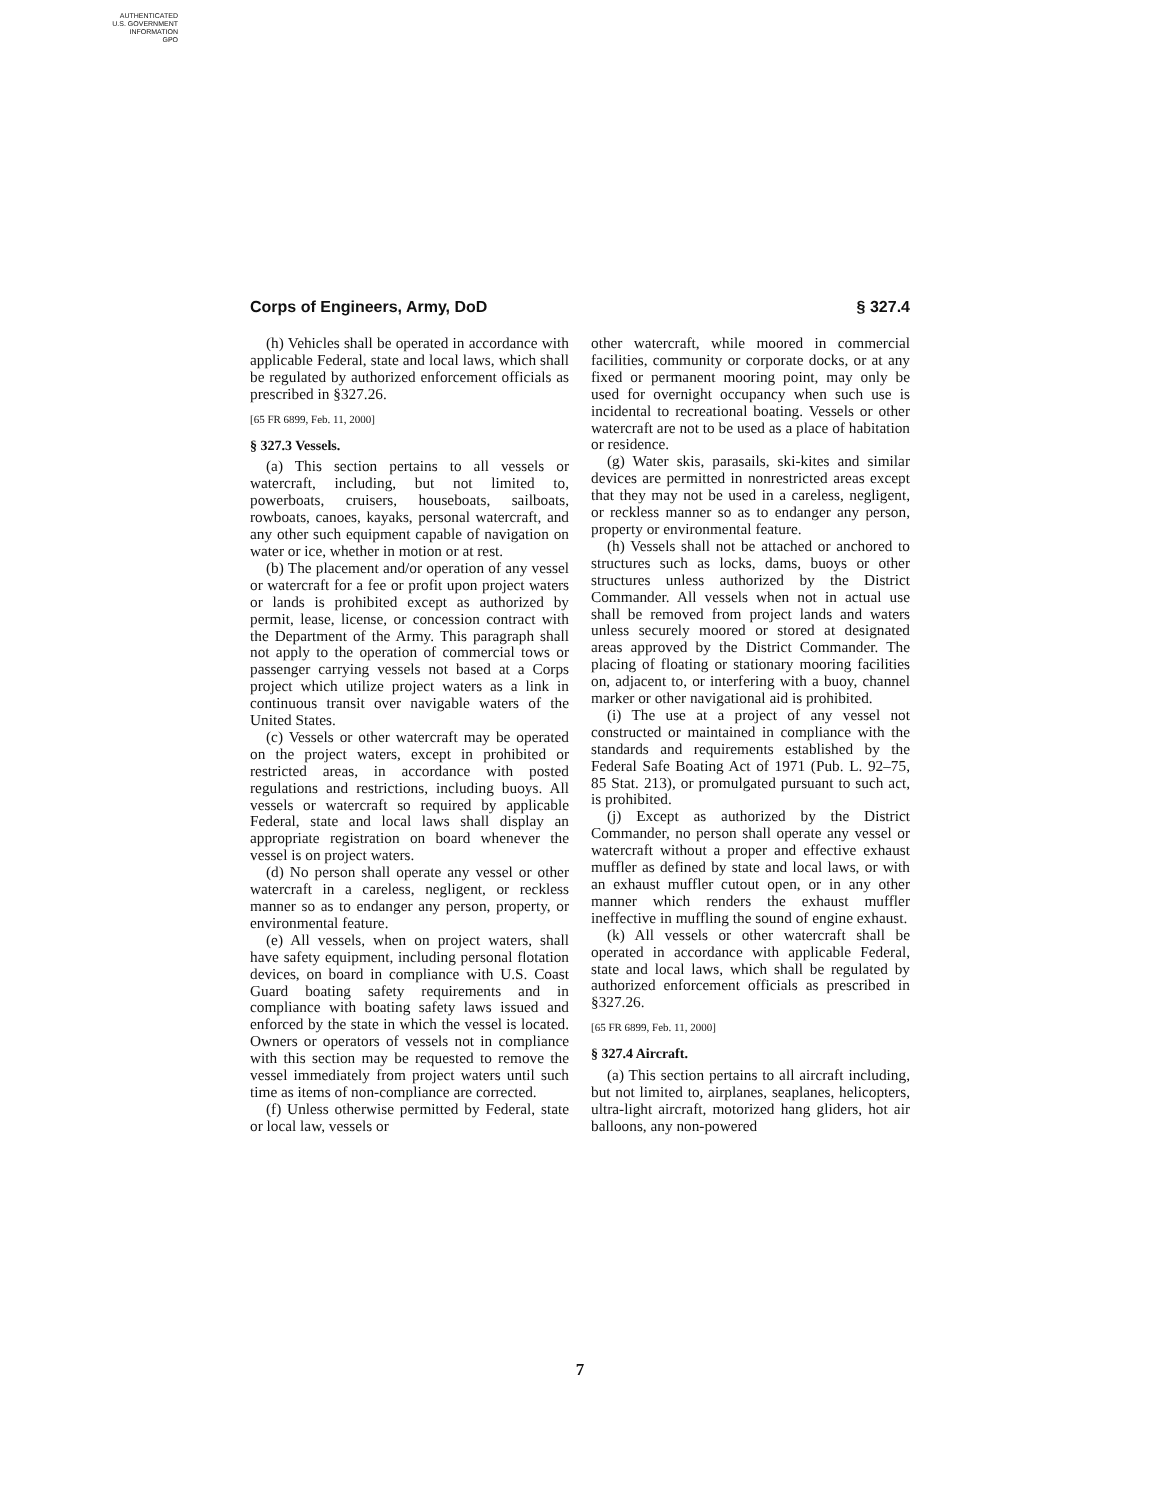AUTHENTICATED
U.S. GOVERNMENT
INFORMATION
GPO
Corps of Engineers, Army, DoD § 327.4
(h) Vehicles shall be operated in accordance with applicable Federal, state and local laws, which shall be regulated by authorized enforcement officials as prescribed in §327.26.
[65 FR 6899, Feb. 11, 2000]
§ 327.3 Vessels.
(a) This section pertains to all vessels or watercraft, including, but not limited to, powerboats, cruisers, houseboats, sailboats, rowboats, canoes, kayaks, personal watercraft, and any other such equipment capable of navigation on water or ice, whether in motion or at rest.
(b) The placement and/or operation of any vessel or watercraft for a fee or profit upon project waters or lands is prohibited except as authorized by permit, lease, license, or concession contract with the Department of the Army. This paragraph shall not apply to the operation of commercial tows or passenger carrying vessels not based at a Corps project which utilize project waters as a link in continuous transit over navigable waters of the United States.
(c) Vessels or other watercraft may be operated on the project waters, except in prohibited or restricted areas, in accordance with posted regulations and restrictions, including buoys. All vessels or watercraft so required by applicable Federal, state and local laws shall display an appropriate registration on board whenever the vessel is on project waters.
(d) No person shall operate any vessel or other watercraft in a careless, negligent, or reckless manner so as to endanger any person, property, or environmental feature.
(e) All vessels, when on project waters, shall have safety equipment, including personal flotation devices, on board in compliance with U.S. Coast Guard boating safety requirements and in compliance with boating safety laws issued and enforced by the state in which the vessel is located. Owners or operators of vessels not in compliance with this section may be requested to remove the vessel immediately from project waters until such time as items of non-compliance are corrected.
(f) Unless otherwise permitted by Federal, state or local law, vessels or
other watercraft, while moored in commercial facilities, community or corporate docks, or at any fixed or permanent mooring point, may only be used for overnight occupancy when such use is incidental to recreational boating. Vessels or other watercraft are not to be used as a place of habitation or residence.
(g) Water skis, parasails, ski-kites and similar devices are permitted in nonrestricted areas except that they may not be used in a careless, negligent, or reckless manner so as to endanger any person, property or environmental feature.
(h) Vessels shall not be attached or anchored to structures such as locks, dams, buoys or other structures unless authorized by the District Commander. All vessels when not in actual use shall be removed from project lands and waters unless securely moored or stored at designated areas approved by the District Commander. The placing of floating or stationary mooring facilities on, adjacent to, or interfering with a buoy, channel marker or other navigational aid is prohibited.
(i) The use at a project of any vessel not constructed or maintained in compliance with the standards and requirements established by the Federal Safe Boating Act of 1971 (Pub. L. 92–75, 85 Stat. 213), or promulgated pursuant to such act, is prohibited.
(j) Except as authorized by the District Commander, no person shall operate any vessel or watercraft without a proper and effective exhaust muffler as defined by state and local laws, or with an exhaust muffler cutout open, or in any other manner which renders the exhaust muffler ineffective in muffling the sound of engine exhaust.
(k) All vessels or other watercraft shall be operated in accordance with applicable Federal, state and local laws, which shall be regulated by authorized enforcement officials as prescribed in §327.26.
[65 FR 6899, Feb. 11, 2000]
§ 327.4 Aircraft.
(a) This section pertains to all aircraft including, but not limited to, airplanes, seaplanes, helicopters, ultra-light aircraft, motorized hang gliders, hot air balloons, any non-powered
7